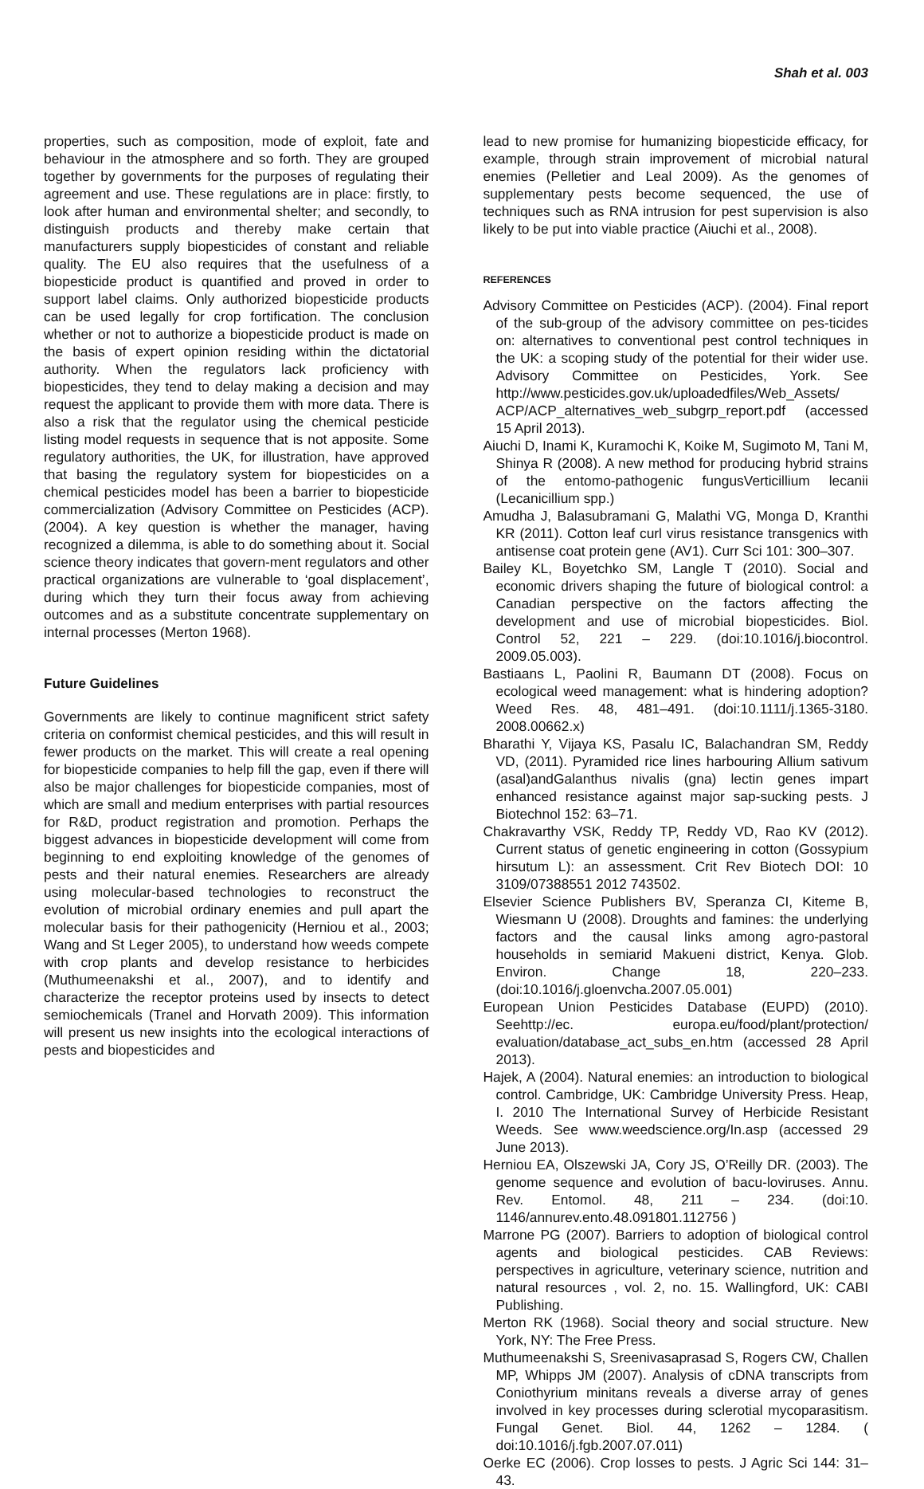Shah et al. 003
properties, such as composition, mode of exploit, fate and behaviour in the atmosphere and so forth. They are grouped together by governments for the purposes of regulating their agreement and use. These regulations are in place: firstly, to look after human and environmental shelter; and secondly, to distinguish products and thereby make certain that manufacturers supply biopesticides of constant and reliable quality. The EU also requires that the usefulness of a biopesticide product is quantified and proved in order to support label claims. Only authorized biopesticide products can be used legally for crop fortification. The conclusion whether or not to authorize a biopesticide product is made on the basis of expert opinion residing within the dictatorial authority. When the regulators lack proficiency with biopesticides, they tend to delay making a decision and may request the applicant to provide them with more data. There is also a risk that the regulator using the chemical pesticide listing model requests in sequence that is not apposite. Some regulatory authorities, the UK, for illustration, have approved that basing the regulatory system for biopesticides on a chemical pesticides model has been a barrier to biopesticide commercialization (Advisory Committee on Pesticides (ACP). (2004). A key question is whether the manager, having recognized a dilemma, is able to do something about it. Social science theory indicates that govern-ment regulators and other practical organizations are vulnerable to ‘goal displacement’, during which they turn their focus away from achieving outcomes and as a substitute concentrate supplementary on internal processes (Merton 1968).
Future Guidelines
Governments are likely to continue magnificent strict safety criteria on conformist chemical pesticides, and this will result in fewer products on the market. This will create a real opening for biopesticide companies to help fill the gap, even if there will also be major challenges for biopesticide companies, most of which are small and medium enterprises with partial resources for R&D, product registration and promotion. Perhaps the biggest advances in biopesticide development will come from beginning to end exploiting knowledge of the genomes of pests and their natural enemies. Researchers are already using molecular-based technologies to reconstruct the evolution of microbial ordinary enemies and pull apart the molecular basis for their pathogenicity (Herniou et al., 2003; Wang and St Leger 2005), to understand how weeds compete with crop plants and develop resistance to herbicides (Muthumeenakshi et al., 2007), and to identify and characterize the receptor proteins used by insects to detect semiochemicals (Tranel and Horvath 2009). This information will present us new insights into the ecological interactions of pests and biopesticides and
lead to new promise for humanizing biopesticide efficacy, for example, through strain improvement of microbial natural enemies (Pelletier and Leal 2009). As the genomes of supplementary pests become sequenced, the use of techniques such as RNA intrusion for pest supervision is also likely to be put into viable practice (Aiuchi et al., 2008).
REFERENCES
Advisory Committee on Pesticides (ACP). (2004). Final report of the sub-group of the advisory committee on pes-ticides on: alternatives to conventional pest control techniques in the UK: a scoping study of the potential for their wider use. Advisory Committee on Pesticides, York. See http://www.pesticides.gov.uk/uploadedfiles/Web_Assets/ ACP/ACP_alternatives_web_subgrp_report.pdf (accessed 15 April 2013).
Aiuchi D, Inami K, Kuramochi K, Koike M, Sugimoto M, Tani M, Shinya R (2008). A new method for producing hybrid strains of the entomo-pathogenic fungusVerticillium lecanii (Lecanicillium spp.)
Amudha J, Balasubramani G, Malathi VG, Monga D, Kranthi KR (2011). Cotton leaf curl virus resistance transgenics with antisense coat protein gene (AV1). Curr Sci 101: 300–307.
Bailey KL, Boyetchko SM, Langle T (2010). Social and economic drivers shaping the future of biological control: a Canadian perspective on the factors affecting the development and use of microbial biopesticides. Biol. Control 52, 221 – 229. (doi:10.1016/j.biocontrol. 2009.05.003).
Bastiaans L, Paolini R, Baumann DT (2008). Focus on ecological weed management: what is hindering adoption? Weed Res. 48, 481–491. (doi:10.1111/j.1365-3180. 2008.00662.x)
Bharathi Y, Vijaya KS, Pasalu IC, Balachandran SM, Reddy VD, (2011). Pyramided rice lines harbouring Allium sativum (asal)andGalanthus nivalis (gna) lectin genes impart enhanced resistance against major sap-sucking pests. J Biotechnol 152: 63–71.
Chakravarthy VSK, Reddy TP, Reddy VD, Rao KV (2012). Current status of genetic engineering in cotton (Gossypium hirsutum L): an assessment. Crit Rev Biotech DOI: 10 3109/07388551 2012 743502.
Elsevier Science Publishers BV, Speranza CI, Kiteme B, Wiesmann U (2008). Droughts and famines: the underlying factors and the causal links among agro-pastoral households in semiarid Makueni district, Kenya. Glob. Environ. Change 18, 220–233. (doi:10.1016/j.gloenvcha.2007.05.001)
European Union Pesticides Database (EUPD) (2010). Seehttp://ec. europa.eu/food/plant/protection/ evaluation/database_act_subs_en.htm (accessed 28 April 2013).
Hajek, A (2004). Natural enemies: an introduction to biological control. Cambridge, UK: Cambridge University Press. Heap, I. 2010 The International Survey of Herbicide Resistant Weeds. See www.weedscience.org/In.asp (accessed 29 June 2013).
Herniou EA, Olszewski JA, Cory JS, O’Reilly DR. (2003). The genome sequence and evolution of bacu-loviruses. Annu. Rev. Entomol. 48, 211 – 234. (doi:10. 1146/annurev.ento.48.091801.112756 )
Marrone PG (2007). Barriers to adoption of biological control agents and biological pesticides. CAB Reviews: perspectives in agriculture, veterinary science, nutrition and natural resources , vol. 2, no. 15. Wallingford, UK: CABI Publishing.
Merton RK (1968). Social theory and social structure. New York, NY: The Free Press.
Muthumeenakshi S, Sreenivasaprasad S, Rogers CW, Challen MP, Whipps JM (2007). Analysis of cDNA transcripts from Coniothyrium minitans reveals a diverse array of genes involved in key processes during sclerotial mycoparasitism. Fungal Genet. Biol. 44, 1262 – 1284. ( doi:10.1016/j.fgb.2007.07.011)
Oerke EC (2006). Crop losses to pests. J Agric Sci 144: 31–43.